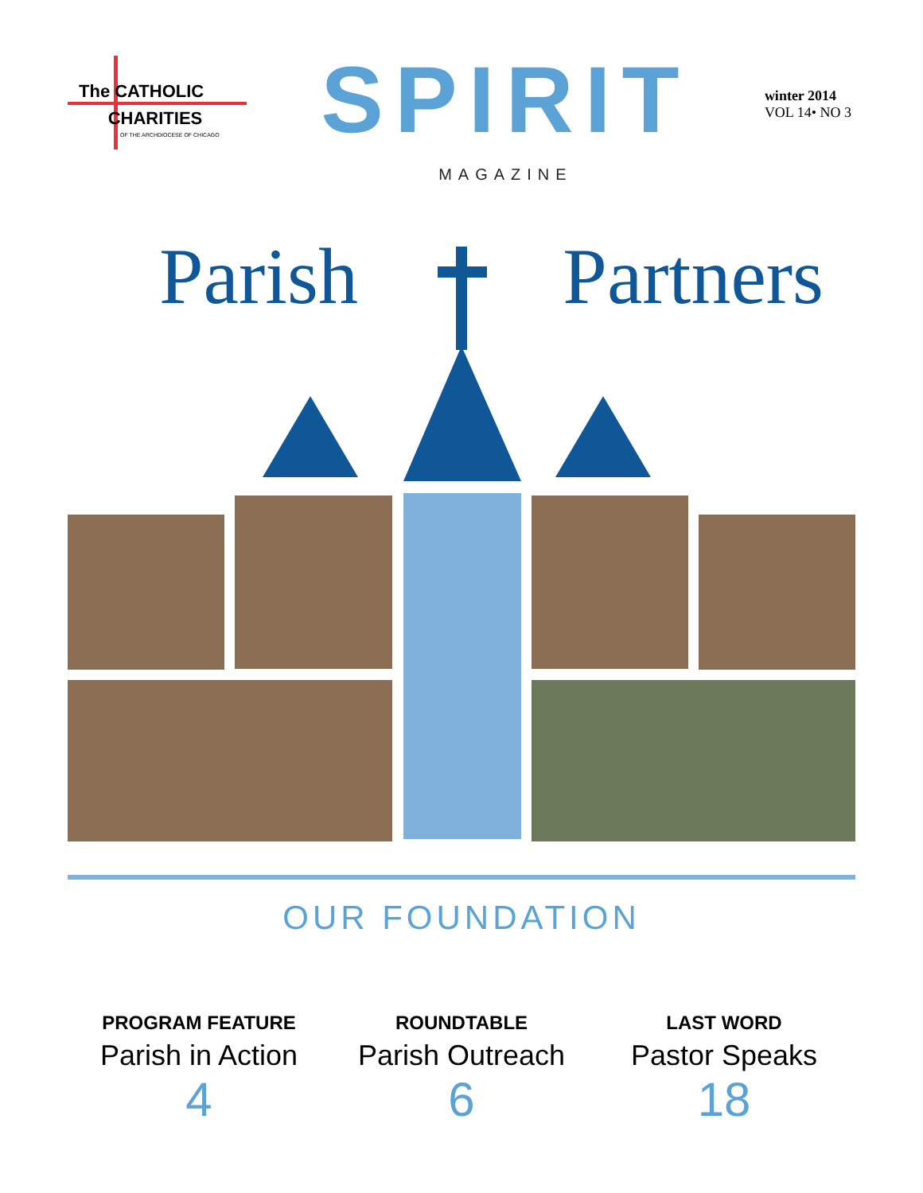The CATHOLIC
CHARITIES
OF THE ARCHDIOCESE OF CHICAGO
SPIRIT
MAGAZINE
winter 2014
VOL 14• NO 3
Parish Partners
OUR FOUNDATION
PROGRAM FEATURE
Parish in Action
4
ROUNDTABLE
Parish Outreach
6
LAST WORD
Pastor Speaks
18